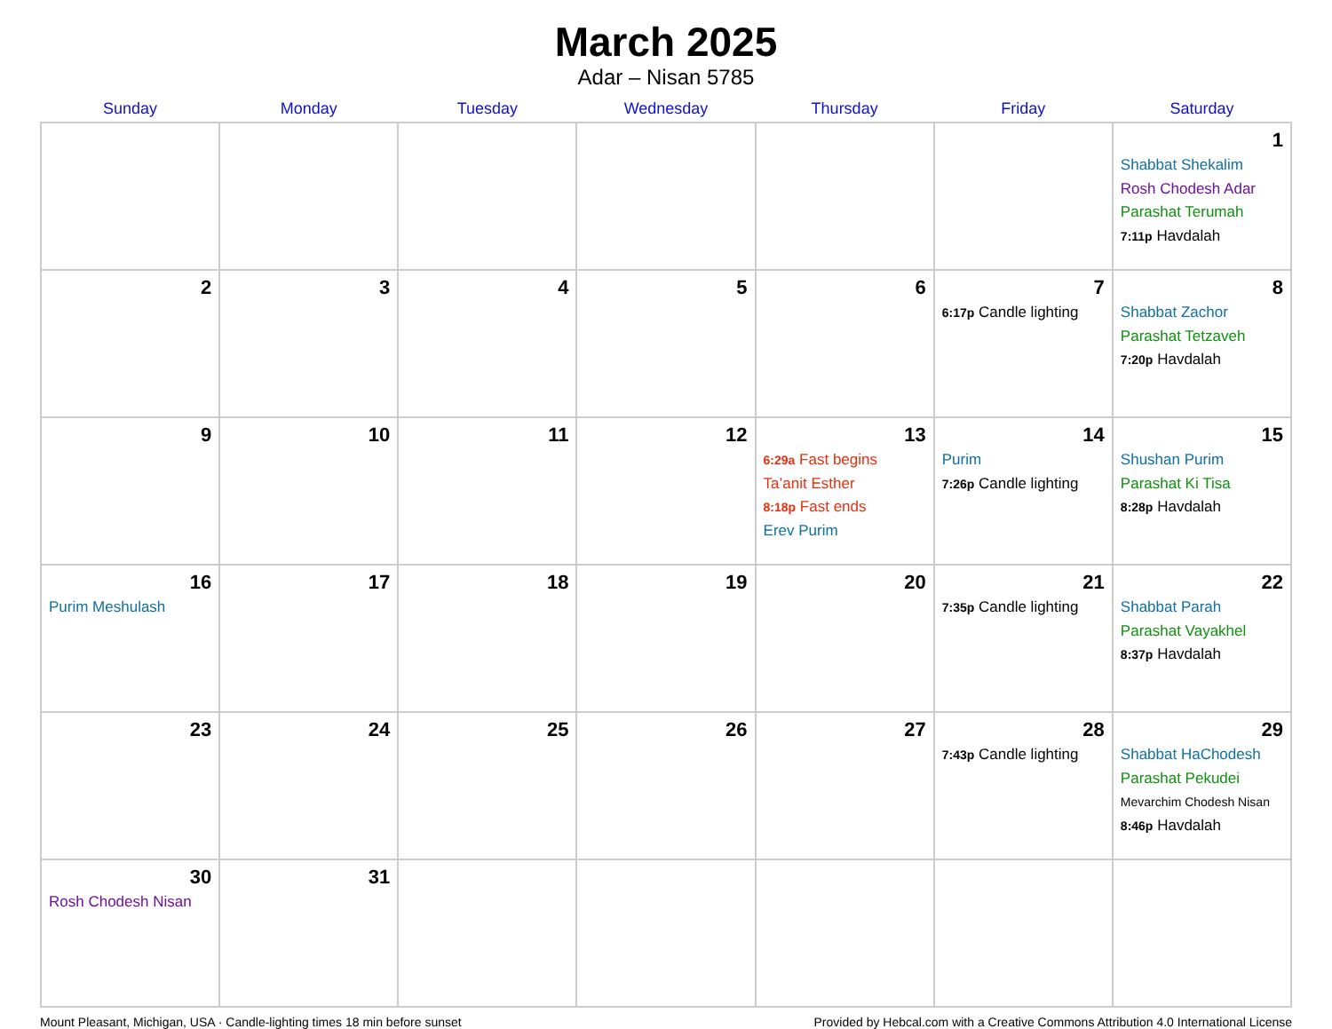March 2025
Adar – Nisan 5785
| Sunday | Monday | Tuesday | Wednesday | Thursday | Friday | Saturday |
| --- | --- | --- | --- | --- | --- | --- |
| | | | | | | 1 Shabbat Shekalim Rosh Chodesh Adar Parashat Terumah 7:11p Havdalah |
| 2 | 3 | 4 | 5 | 6 | 7 6:17p Candle lighting | 8 Shabbat Zachor Parashat Tetzaveh 7:20p Havdalah |
| 9 | 10 | 11 | 12 | 13 6:29a Fast begins Ta’anit Esther 8:18p Fast ends Erev Purim | 14 Purim 7:26p Candle lighting | 15 Shushan Purim Parashat Ki Tisa 8:28p Havdalah |
| 16 Purim Meshulash | 17 | 18 | 19 | 20 | 21 7:35p Candle lighting | 22 Shabbat Parah Parashat Vayakhel 8:37p Havdalah |
| 23 | 24 | 25 | 26 | 27 | 28 7:43p Candle lighting | 29 Shabbat HaChodesh Parashat Pekudei Mevarchim Chodesh Nisan 8:46p Havdalah |
| 30 Rosh Chodesh Nisan | 31 | | | | | |
Mount Pleasant, Michigan, USA · Candle-lighting times 18 min before sunset Provided by Hebcal.com with a Creative Commons Attribution 4.0 International License